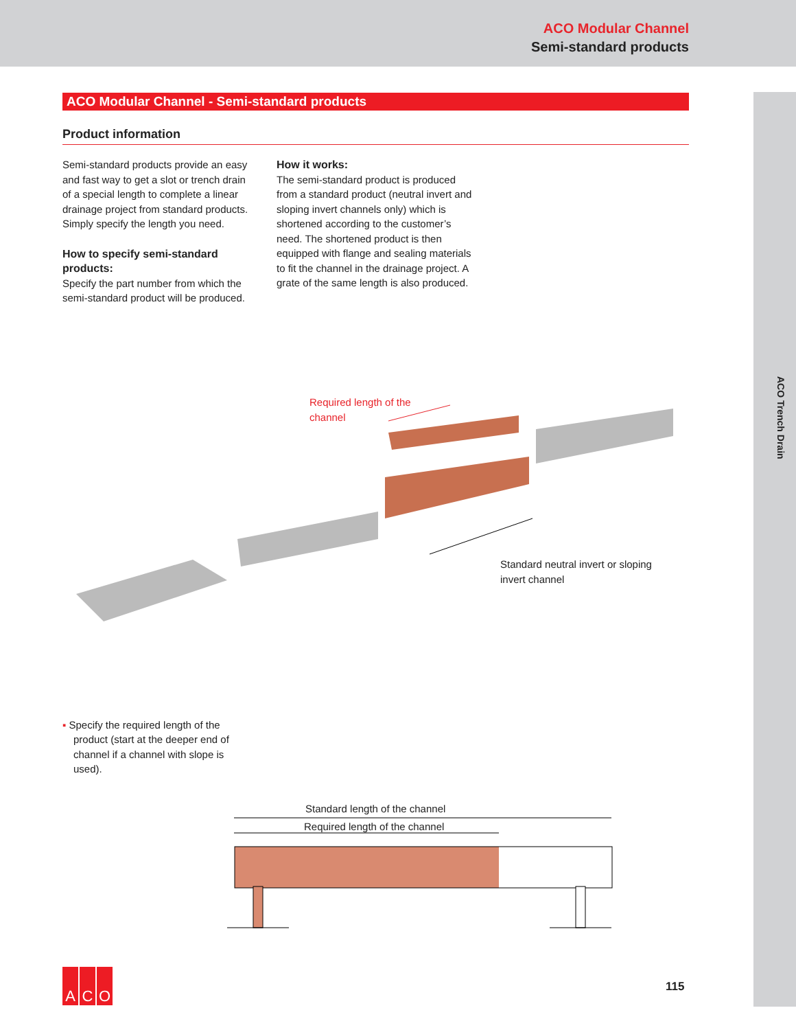ACO Modular Channel
Semi-standard products
ACO Trench Drain
ACO Modular Channel - Semi-standard products
Product information
Semi-standard products provide an easy and fast way to get a slot or trench drain of a special length to complete a linear drainage project from standard products. Simply specify the length you need.
How to specify semi-standard products:
Specify the part number from which the semi-standard product will be produced.
How it works:
The semi-standard product is produced from a standard product (neutral invert and sloping invert channels only) which is shortened according to the customer’s need. The shortened product is then equipped with flange and sealing materials to fit the channel in the drainage project. A grate of the same length is also produced.
Required length of the
channel
Standard neutral invert or sloping
invert channel
▪ Specify the required length of the product (start at the deeper end of channel if a channel with slope is used).
Standard length of the channel
Required length of the channel
A C O
115